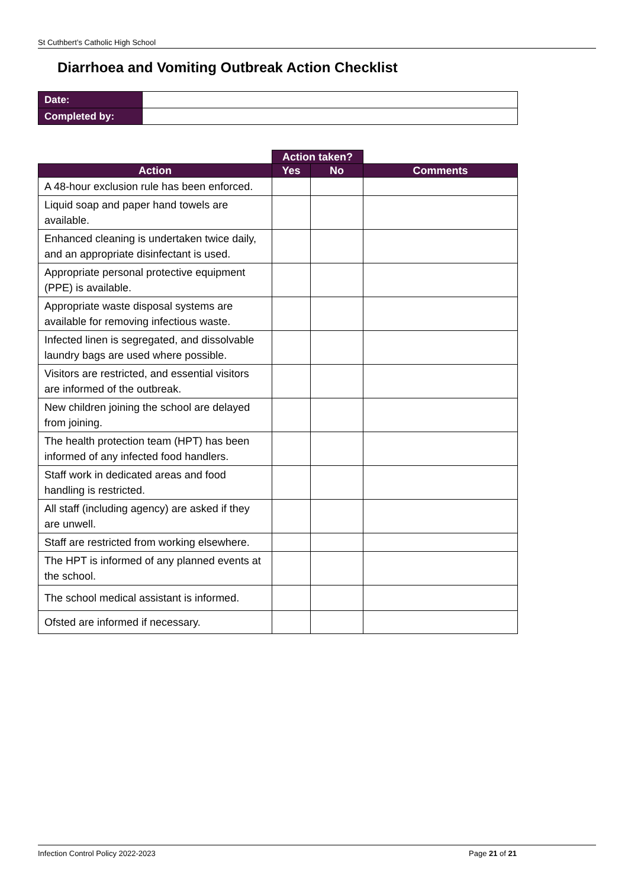St Cuthbert’s Catholic High School
Diarrhoea and Vomiting Outbreak Action Checklist
| Date: | |
| Completed by: | |
| | Action taken? | | |
| --- | --- | --- | --- |
| Action | Yes | No | Comments |
| A 48-hour exclusion rule has been enforced. | | | |
| Liquid soap and paper hand towels are available. | | | |
| Enhanced cleaning is undertaken twice daily, and an appropriate disinfectant is used. | | | |
| Appropriate personal protective equipment (PPE) is available. | | | |
| Appropriate waste disposal systems are available for removing infectious waste. | | | |
| Infected linen is segregated, and dissolvable laundry bags are used where possible. | | | |
| Visitors are restricted, and essential visitors are informed of the outbreak. | | | |
| New children joining the school are delayed from joining. | | | |
| The health protection team (HPT) has been informed of any infected food handlers. | | | |
| Staff work in dedicated areas and food handling is restricted. | | | |
| All staff (including agency) are asked if they are unwell. | | | |
| Staff are restricted from working elsewhere. | | | |
| The HPT is informed of any planned events at the school. | | | |
| The school medical assistant is informed. | | | |
| Ofsted are informed if necessary. | | | |
Infection Control Policy 2022-2023 Page 21 of 21